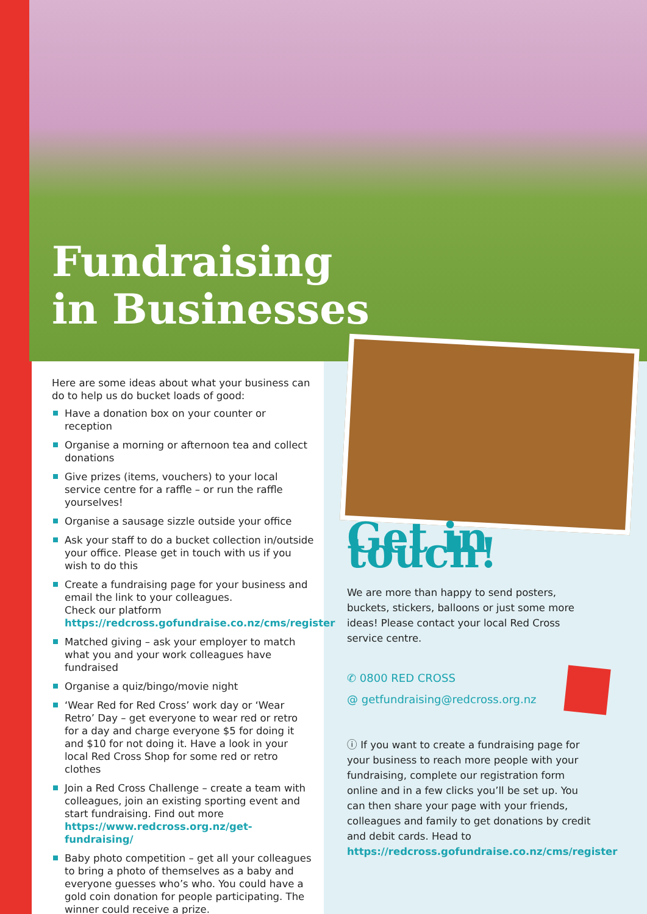Fundraising
in Businesses
Here are some ideas about what your business can do to help us do bucket loads of good:
Have a donation box on your counter or reception
Organise a morning or afternoon tea and collect donations
Give prizes (items, vouchers) to your local service centre for a raffle – or run the raffle yourselves!
Organise a sausage sizzle outside your office
Ask your staff to do a bucket collection in/outside your office. Please get in touch with us if you wish to do this
Create a fundraising page for your business and email the link to your colleagues.
Check our platform
https://redcross.gofundraise.co.nz/cms/register
Matched giving – ask your employer to match what you and your work colleagues have fundraised
Organise a quiz/bingo/movie night
‘Wear Red for Red Cross’ work day or ‘Wear Retro’ Day – get everyone to wear red or retro for a day and charge everyone $5 for doing it and $10 for not doing it. Have a look in your local Red Cross Shop for some red or retro clothes
Join a Red Cross Challenge – create a team with colleagues, join an existing sporting event and start fundraising. Find out more
https://www.redcross.org.nz/get-fundraising/
Baby photo competition – get all your colleagues to bring a photo of themselves as a baby and everyone guesses who’s who. You could have a gold coin donation for people participating. The winner could receive a prize.
Get in touch!
We are more than happy to send posters, buckets, stickers, balloons or just some more ideas! Please contact your local Red Cross service centre.
✆ 0800 RED CROSS
@ getfundraising@redcross.org.nz
ⓘ If you want to create a fundraising page for your business to reach more people with your fundraising, complete our registration form online and in a few clicks you’ll be set up. You can then share your page with your friends, colleagues and family to get donations by credit and debit cards. Head to https://redcross.gofundraise.co.nz/cms/register